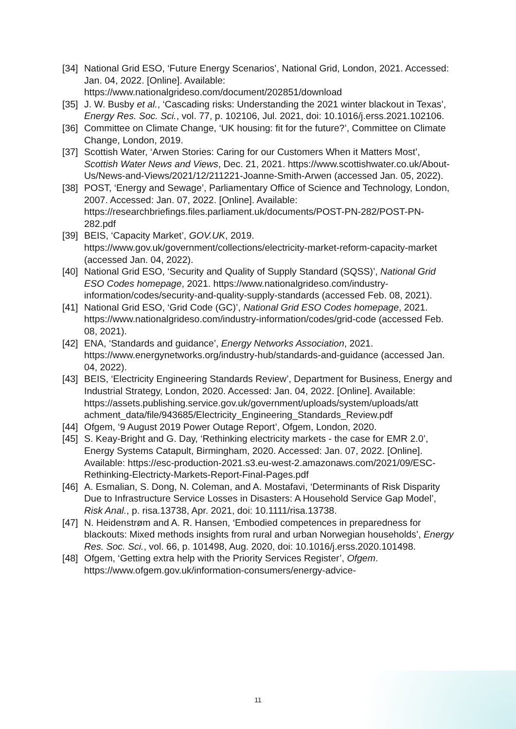[34] National Grid ESO, ‘Future Energy Scenarios’, National Grid, London, 2021. Accessed: Jan. 04, 2022. [Online]. Available: https://www.nationalgrideso.com/document/202851/download
[35] J. W. Busby et al., ‘Cascading risks: Understanding the 2021 winter blackout in Texas’, Energy Res. Soc. Sci., vol. 77, p. 102106, Jul. 2021, doi: 10.1016/j.erss.2021.102106.
[36] Committee on Climate Change, ‘UK housing: fit for the future?’, Committee on Climate Change, London, 2019.
[37] Scottish Water, ‘Arwen Stories: Caring for our Customers When it Matters Most’, Scottish Water News and Views, Dec. 21, 2021. https://www.scottishwater.co.uk/About-Us/News-and-Views/2021/12/211221-Joanne-Smith-Arwen (accessed Jan. 05, 2022).
[38] POST, ‘Energy and Sewage’, Parliamentary Office of Science and Technology, London, 2007. Accessed: Jan. 07, 2022. [Online]. Available: https://researchbriefings.files.parliament.uk/documents/POST-PN-282/POST-PN-282.pdf
[39] BEIS, ‘Capacity Market’, GOV.UK, 2019. https://www.gov.uk/government/collections/electricity-market-reform-capacity-market (accessed Jan. 04, 2022).
[40] National Grid ESO, ‘Security and Quality of Supply Standard (SQSS)’, National Grid ESO Codes homepage, 2021. https://www.nationalgrideso.com/industry-information/codes/security-and-quality-supply-standards (accessed Feb. 08, 2021).
[41] National Grid ESO, ‘Grid Code (GC)’, National Grid ESO Codes homepage, 2021. https://www.nationalgrideso.com/industry-information/codes/grid-code (accessed Feb. 08, 2021).
[42] ENA, ‘Standards and guidance’, Energy Networks Association, 2021. https://www.energynetworks.org/industry-hub/standards-and-guidance (accessed Jan. 04, 2022).
[43] BEIS, ‘Electricity Engineering Standards Review’, Department for Business, Energy and Industrial Strategy, London, 2020. Accessed: Jan. 04, 2022. [Online]. Available: https://assets.publishing.service.gov.uk/government/uploads/system/uploads/att achment_data/file/943685/Electricity_Engineering_Standards_Review.pdf
[44] Ofgem, ‘9 August 2019 Power Outage Report’, Ofgem, London, 2020.
[45] S. Keay-Bright and G. Day, ‘Rethinking electricity markets - the case for EMR 2.0’, Energy Systems Catapult, Birmingham, 2020. Accessed: Jan. 07, 2022. [Online]. Available: https://esc-production-2021.s3.eu-west-2.amazonaws.com/2021/09/ESC-Rethinking-Electricty-Markets-Report-Final-Pages.pdf
[46] A. Esmalian, S. Dong, N. Coleman, and A. Mostafavi, ‘Determinants of Risk Disparity Due to Infrastructure Service Losses in Disasters: A Household Service Gap Model’, Risk Anal., p. risa.13738, Apr. 2021, doi: 10.1111/risa.13738.
[47] N. Heidenstrøm and A. R. Hansen, ‘Embodied competences in preparedness for blackouts: Mixed methods insights from rural and urban Norwegian households’, Energy Res. Soc. Sci., vol. 66, p. 101498, Aug. 2020, doi: 10.1016/j.erss.2020.101498.
[48] Ofgem, ‘Getting extra help with the Priority Services Register’, Ofgem. https://www.ofgem.gov.uk/information-consumers/energy-advice-
11